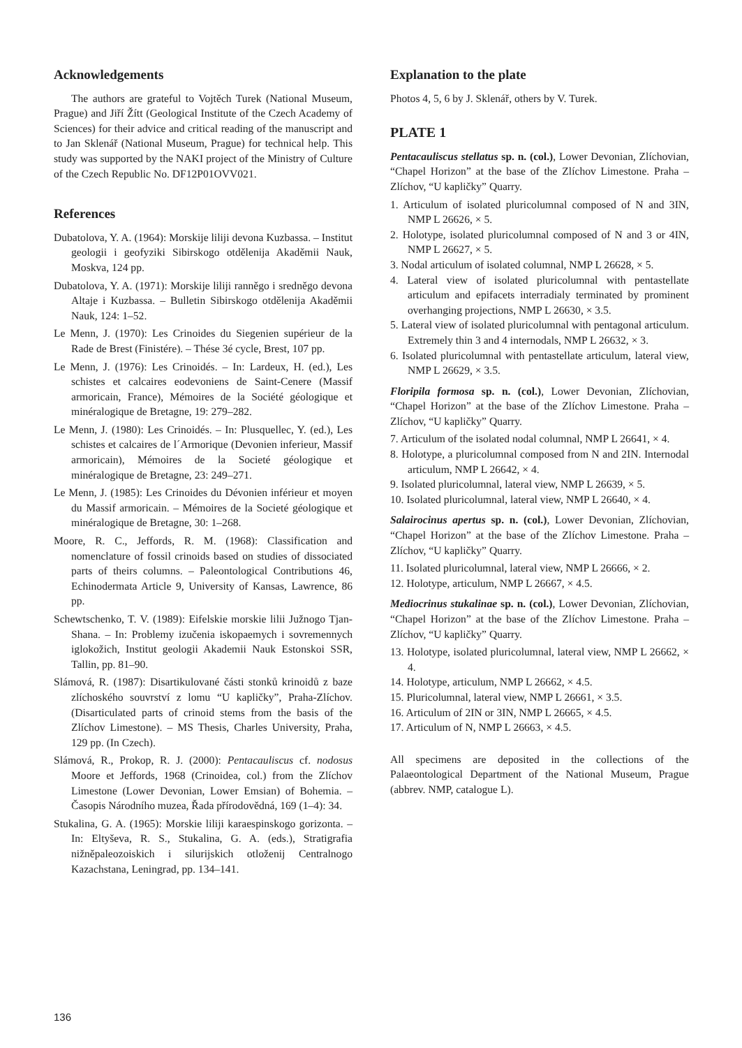Acknowledgements
The authors are grateful to Vojtěch Turek (National Museum, Prague) and Jiří Žítt (Geological Institute of the Czech Academy of Sciences) for their advice and critical reading of the manuscript and to Jan Sklenář (National Museum, Prague) for technical help. This study was supported by the NAKI project of the Ministry of Culture of the Czech Republic No. DF12P01OVV021.
References
Dubatolova, Y. A. (1964): Morskije liliji devona Kuzbassa. – Institut geologii i geofyziki Sibirskogo otdělenija Akaděmii Nauk, Moskva, 124 pp.
Dubatolova, Y. A. (1971): Morskije liliji ranněgo i sredněgo devona Altaje i Kuzbassa. – Bulletin Sibirskogo otdělenija Akaděmii Nauk, 124: 1–52.
Le Menn, J. (1970): Les Crinoides du Siegenien supérieur de la Rade de Brest (Finistére). – Thése 3é cycle, Brest, 107 pp.
Le Menn, J. (1976): Les Crinoidés. – In: Lardeux, H. (ed.), Les schistes et calcaires eodevoniens de Saint-Cenere (Massif armoricain, France), Mémoires de la Société géologique et minéralogique de Bretagne, 19: 279–282.
Le Menn, J. (1980): Les Crinoidés. – In: Plusquellec, Y. (ed.), Les schistes et calcaires de l´Armorique (Devonien inferieur, Massif armoricain), Mémoires de la Societé géologique et minéralogique de Bretagne, 23: 249–271.
Le Menn, J. (1985): Les Crinoides du Dévonien inférieur et moyen du Massif armoricain. – Mémoires de la Societé géologique et minéralogique de Bretagne, 30: 1–268.
Moore, R. C., Jeffords, R. M. (1968): Classification and nomenclature of fossil crinoids based on studies of dissociated parts of theirs columns. – Paleontological Contributions 46, Echinodermata Article 9, University of Kansas, Lawrence, 86 pp.
Schewtschenko, T. V. (1989): Eifelskie morskie lilii Južnogo Tjan-Shana. – In: Problemy izučenia iskopaemych i sovremennych iglokožich, Institut geologii Akademii Nauk Estonskoi SSR, Tallin, pp. 81–90.
Slámová, R. (1987): Disartikulované části stonků krinoidů z baze zlíchoského souvrství z lomu “U kapličky”, Praha-Zlíchov. (Disarticulated parts of crinoid stems from the basis of the Zlíchov Limestone). – MS Thesis, Charles University, Praha, 129 pp. (In Czech).
Slámová, R., Prokop, R. J. (2000): Pentacauliscus cf. nodosus Moore et Jeffords, 1968 (Crinoidea, col.) from the Zlíchov Limestone (Lower Devonian, Lower Emsian) of Bohemia. – Časopis Národního muzea, Řada přírodovědná, 169 (1–4): 34.
Stukalina, G. A. (1965): Morskie liliji karaespinskogo gorizonta. – In: Eltyševa, R. S., Stukalina, G. A. (eds.), Stratigrafia nižněpaleozoiskich i silurijskich otloženij Centralnogo Kazachstana, Leningrad, pp. 134–141.
Explanation to the plate
Photos 4, 5, 6 by J. Sklenář, others by V. Turek.
PLATE 1
Pentacauliscus stellatus sp. n. (col.), Lower Devonian, Zlíchovian, “Chapel Horizon” at the base of the Zlíchov Limestone. Praha – Zlíchov, “U kapličky” Quarry.
1. Articulum of isolated pluricolumnal composed of N and 3IN, NMP L 26626, × 5.
2. Holotype, isolated pluricolumnal composed of N and 3 or 4IN, NMP L 26627, × 5.
3. Nodal articulum of isolated columnal, NMP L 26628, × 5.
4. Lateral view of isolated pluricolumnal with pentastellate articulum and epifacets interradialy terminated by prominent overhanging projections, NMP L 26630, × 3.5.
5. Lateral view of isolated pluricolumnal with pentagonal articulum. Extremely thin 3 and 4 internodals, NMP L 26632, × 3.
6. Isolated pluricolumnal with pentastellate articulum, lateral view, NMP L 26629, × 3.5.
Floripila formosa sp. n. (col.), Lower Devonian, Zlíchovian, “Chapel Horizon” at the base of the Zlíchov Limestone. Praha – Zlíchov, “U kapličky” Quarry.
7. Articulum of the isolated nodal columnal, NMP L 26641, × 4.
8. Holotype, a pluricolumnal composed from N and 2IN. Internodal articulum, NMP L 26642, × 4.
9. Isolated pluricolumnal, lateral view, NMP L 26639, × 5.
10. Isolated pluricolumnal, lateral view, NMP L 26640, × 4.
Salairocinus apertus sp. n. (col.), Lower Devonian, Zlíchovian, “Chapel Horizon” at the base of the Zlíchov Limestone. Praha – Zlíchov, “U kapličky” Quarry.
11. Isolated pluricolumnal, lateral view, NMP L 26666, × 2.
12. Holotype, articulum, NMP L 26667, × 4.5.
Mediocrinus stukalinae sp. n. (col.), Lower Devonian, Zlíchovian, “Chapel Horizon” at the base of the Zlíchov Limestone. Praha – Zlíchov, “U kapličky” Quarry.
13. Holotype, isolated pluricolumnal, lateral view, NMP L 26662, × 4.
14. Holotype, articulum, NMP L 26662, × 4.5.
15. Pluricolumnal, lateral view, NMP L 26661, × 3.5.
16. Articulum of 2IN or 3IN, NMP L 26665, × 4.5.
17. Articulum of N, NMP L 26663, × 4.5.
All specimens are deposited in the collections of the Palaeontological Department of the National Museum, Prague (abbrev. NMP, catalogue L).
136